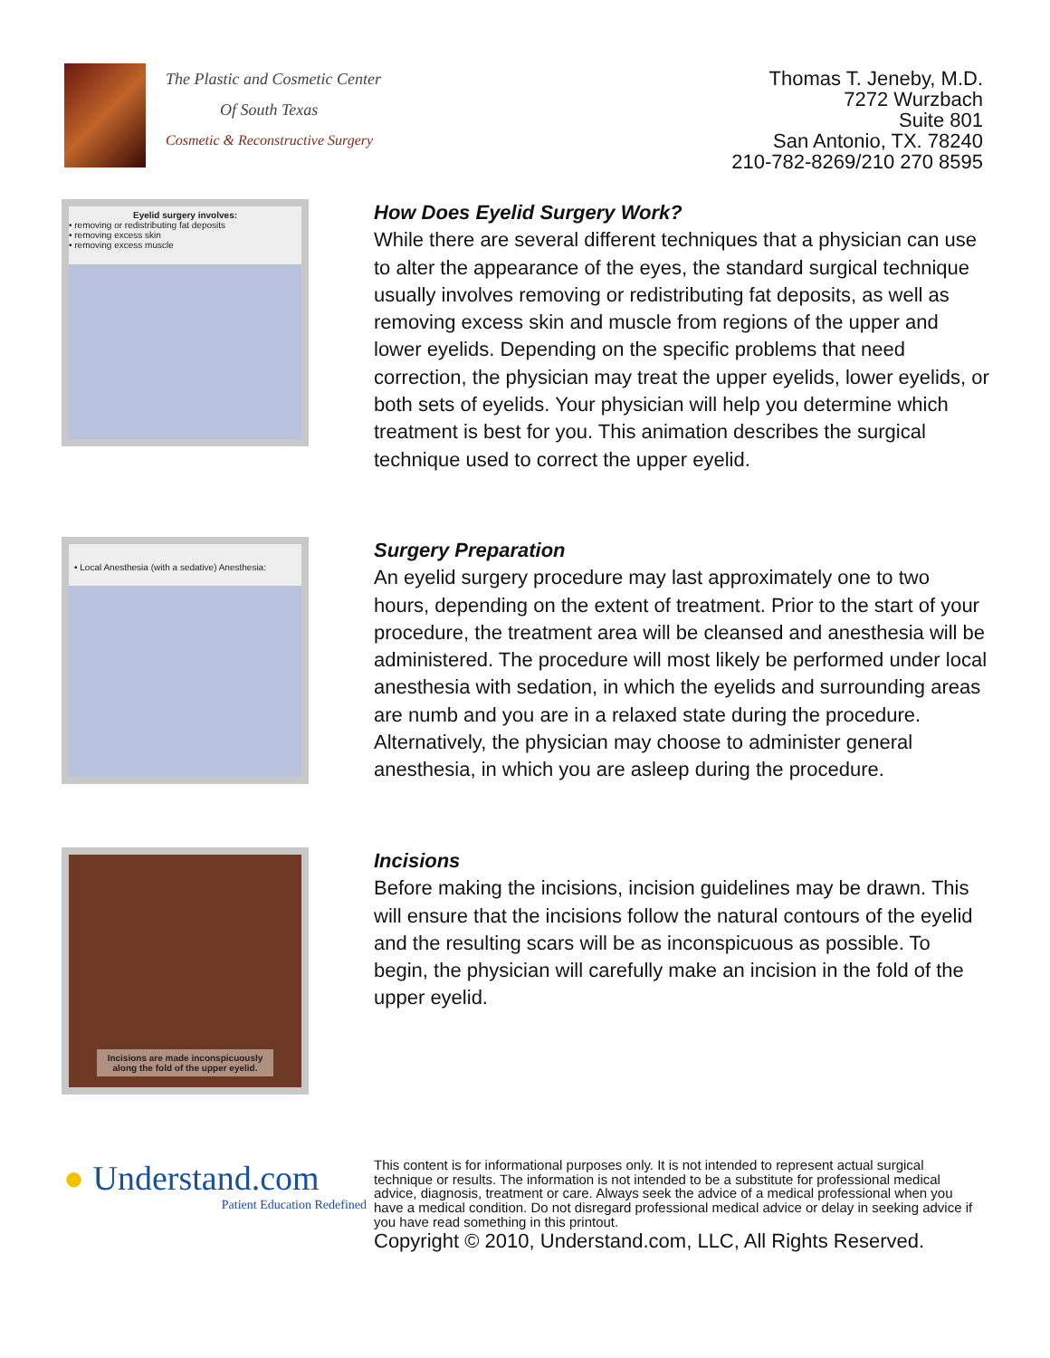The Plastic and Cosmetic Center
Of South Texas
Cosmetic & Reconstructive Surgery
Thomas T. Jeneby, M.D.
7272 Wurzbach
Suite 801
San Antonio, TX. 78240
210-782-8269/210 270 8595
Eyelid surgery involves:
• removing or redistributing fat deposits
• removing excess skin
• removing excess muscle
How Does Eyelid Surgery Work?
While there are several different techniques that a physician can use to alter the appearance of the eyes, the standard surgical technique usually involves removing or redistributing fat deposits, as well as removing excess skin and muscle from regions of the upper and lower eyelids. Depending on the specific problems that need correction, the physician may treat the upper eyelids, lower eyelids, or both sets of eyelids. Your physician will help you determine which treatment is best for you. This animation describes the surgical technique used to correct the upper eyelid.
• Local Anesthesia (with a sedative) Anesthesia:
Surgery Preparation
An eyelid surgery procedure may last approximately one to two hours, depending on the extent of treatment. Prior to the start of your procedure, the treatment area will be cleansed and anesthesia will be administered. The procedure will most likely be performed under local anesthesia with sedation, in which the eyelids and surrounding areas are numb and you are in a relaxed state during the procedure. Alternatively, the physician may choose to administer general anesthesia, in which you are asleep during the procedure.
Incisions are made inconspicuously
along the fold of the upper eyelid.
Incisions
Before making the incisions, incision guidelines may be drawn. This will ensure that the incisions follow the natural contours of the eyelid and the resulting scars will be as inconspicuous as possible. To begin, the physician will carefully make an incision in the fold of the upper eyelid.
● Understand.com
Patient Education Redefined
This content is for informational purposes only. It is not intended to represent actual surgical technique or results. The information is not intended to be a substitute for professional medical advice, diagnosis, treatment or care. Always seek the advice of a medical professional when you have a medical condition. Do not disregard professional medical advice or delay in seeking advice if you have read something in this printout.
Copyright © 2010, Understand.com, LLC, All Rights Reserved.